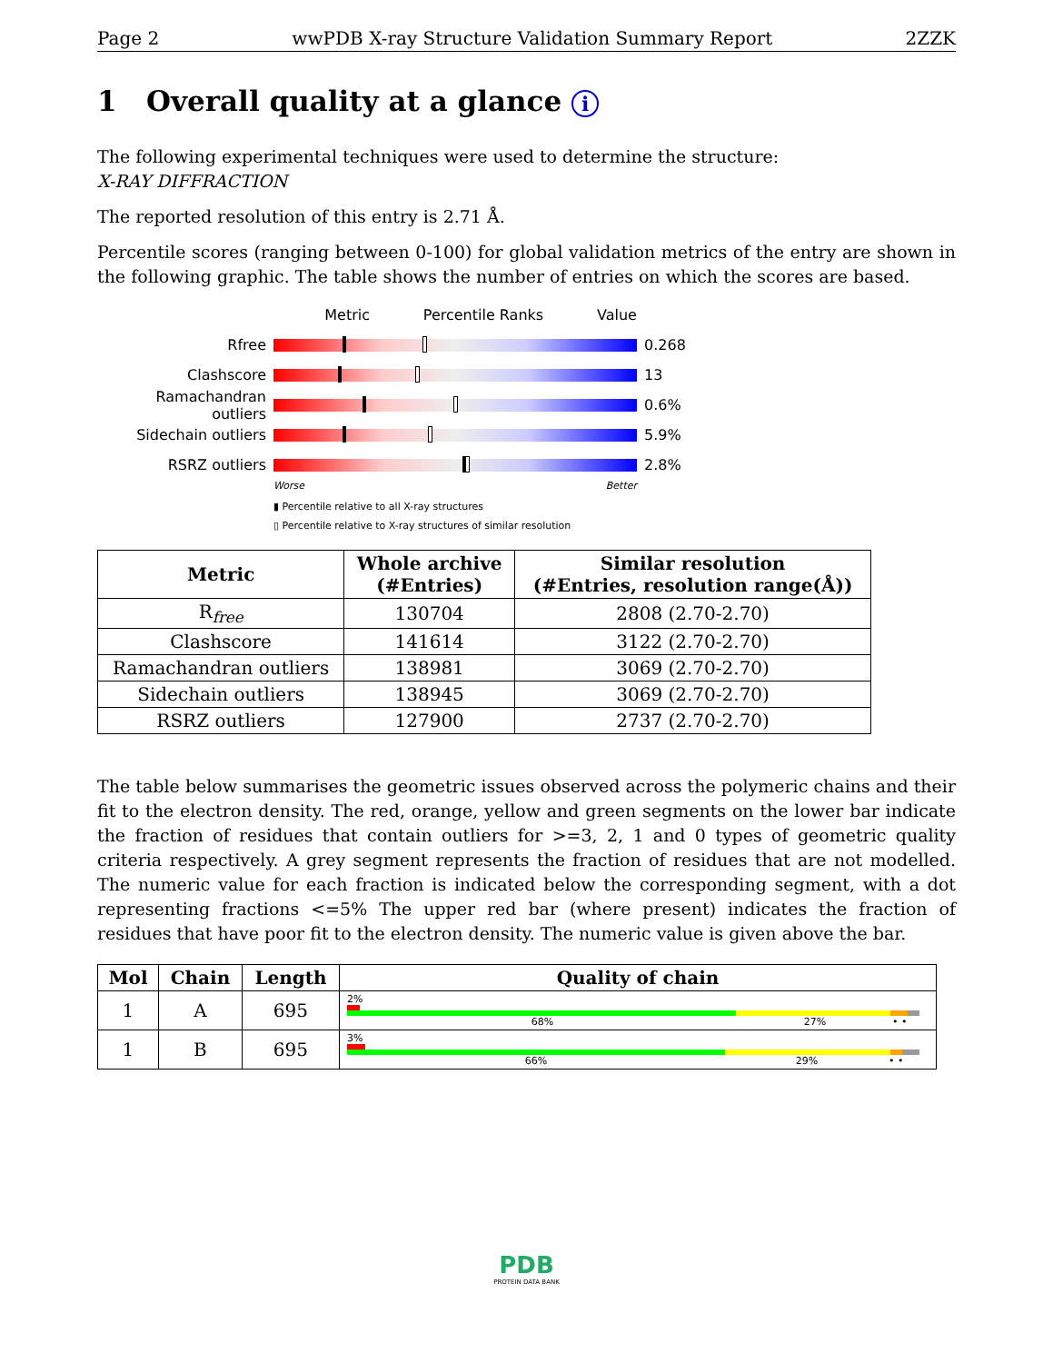Page 2 wwPDB X-ray Structure Validation Summary Report 2ZZK
1 Overall quality at a glance i
The following experimental techniques were used to determine the structure:
X-RAY DIFFRACTION
The reported resolution of this entry is 2.71 Å.
Percentile scores (ranging between 0-100) for global validation metrics of the entry are shown in the following graphic. The table shows the number of entries on which the scores are based.
Metric Percentile Ranks Value
Rfree 0.268
Clashscore 13
Ramachandran outliers
0.6%
Sidechain outliers 5.9%
RSRZ outliers 2.8%
Worse Better
▮ Percentile relative to all X-ray structures
▯ Percentile relative to X-ray structures of similar resolution
| Metric | Whole archive (#Entries) | Similar resolution (#Entries, resolution range(Å)) |
| --- | --- | --- |
| R<sub>free</sub> | 130704 | 2808 (2.70-2.70) |
| Clashscore | 141614 | 3122 (2.70-2.70) |
| Ramachandran outliers | 138981 | 3069 (2.70-2.70) |
| Sidechain outliers | 138945 | 3069 (2.70-2.70) |
| RSRZ outliers | 127900 | 2737 (2.70-2.70) |
The table below summarises the geometric issues observed across the polymeric chains and their fit to the electron density. The red, orange, yellow and green segments on the lower bar indicate the fraction of residues that contain outliers for >=3, 2, 1 and 0 types of geometric quality criteria respectively. A grey segment represents the fraction of residues that are not modelled. The numeric value for each fraction is indicated below the corresponding segment, with a dot representing fractions <=5% The upper red bar (where present) indicates the fraction of residues that have poor fit to the electron density. The numeric value is given above the bar.
| Mol | Chain | Length | Quality of chain |
| --- | --- | --- | --- |
| 1 | A | 695 | 2% 68% 27% • • |
| 1 | B | 695 | 3% 66% 29% • • |
PDB
PROTEIN DATA BANK